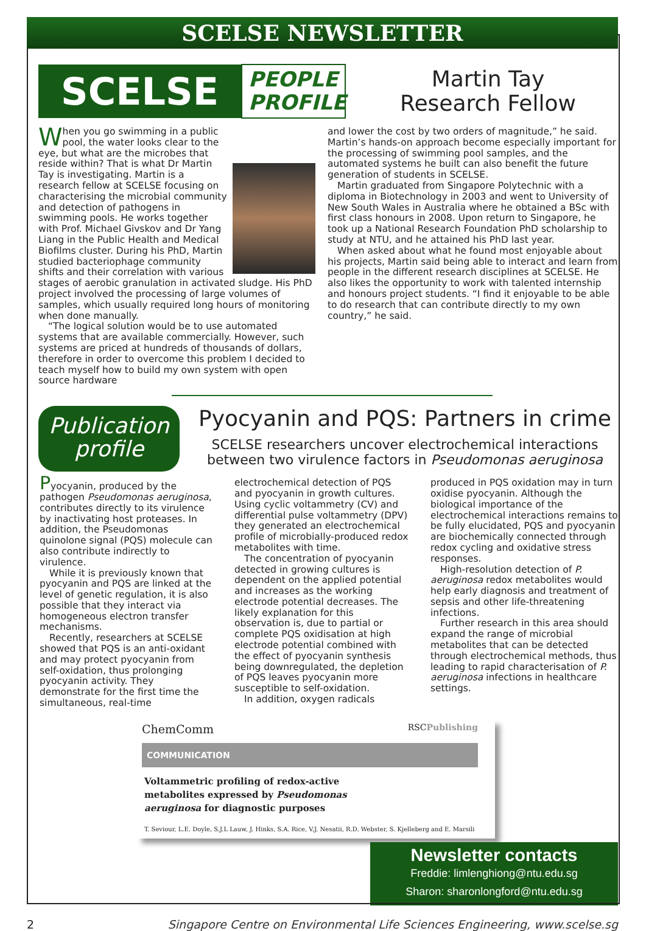SCELSE NEWSLETTER
SCELSE
PEOPLE PROFILE
Martin Tay
Research Fellow
When you go swimming in a public pool, the water looks clear to the eye, but what are the microbes that reside within? That is what Dr Martin Tay is investigating. Martin is a research fellow at SCELSE focusing on characterising the microbial community and detection of pathogens in swimming pools. He works together with Prof. Michael Givskov and Dr Yang Liang in the Public Health and Medical Biofilms cluster. During his PhD, Martin studied bacteriophage community shifts and their correlation with various stages of aerobic granulation in activated sludge. His PhD project involved the processing of large volumes of samples, which usually required long hours of monitoring when done manually.
“The logical solution would be to use automated systems that are available commercially. However, such systems are priced at hundreds of thousands of dollars, therefore in order to overcome this problem I decided to teach myself how to build my own system with open source hardware
and lower the cost by two orders of magnitude,” he said. Martin’s hands-on approach become especially important for the processing of swimming pool samples, and the automated systems he built can also benefit the future generation of students in SCELSE.
Martin graduated from Singapore Polytechnic with a diploma in Biotechnology in 2003 and went to University of New South Wales in Australia where he obtained a BSc with first class honours in 2008. Upon return to Singapore, he took up a National Research Foundation PhD scholarship to study at NTU, and he attained his PhD last year.
When asked about what he found most enjoyable about his projects, Martin said being able to interact and learn from people in the different research disciplines at SCELSE. He also likes the opportunity to work with talented internship and honours project students. “I find it enjoyable to be able to do research that can contribute directly to my own country,” he said.
Publication profile
Pyocyanin and PQS: Partners in crime
SCELSE researchers uncover electrochemical interactions between two virulence factors in Pseudomonas aeruginosa
Pyocyanin, produced by the pathogen Pseudomonas aeruginosa, contributes directly to its virulence by inactivating host proteases. In addition, the Pseudomonas quinolone signal (PQS) molecule can also contribute indirectly to virulence.
While it is previously known that pyocyanin and PQS are linked at the level of genetic regulation, it is also possible that they interact via homogeneous electron transfer mechanisms.
Recently, researchers at SCELSE showed that PQS is an anti-oxidant and may protect pyocyanin from self-oxidation, thus prolonging pyocyanin activity. They demonstrate for the first time the simultaneous, real-time
electrochemical detection of PQS and pyocyanin in growth cultures. Using cyclic voltammetry (CV) and differential pulse voltammetry (DPV) they generated an electrochemical profile of microbially-produced redox metabolites with time.
The concentration of pyocyanin detected in growing cultures is dependent on the applied potential and increases as the working electrode potential decreases. The likely explanation for this observation is, due to partial or complete PQS oxidisation at high electrode potential combined with the effect of pyocyanin synthesis being downregulated, the depletion of PQS leaves pyocyanin more susceptible to self-oxidation.
In addition, oxygen radicals
produced in PQS oxidation may in turn oxidise pyocyanin. Although the biological importance of the electrochemical interactions remains to be fully elucidated, PQS and pyocyanin are biochemically connected through redox cycling and oxidative stress responses.
High-resolution detection of P. aeruginosa redox metabolites would help early diagnosis and treatment of sepsis and other life-threatening infections.
Further research in this area should expand the range of microbial metabolites that can be detected through electrochemical methods, thus leading to rapid characterisation of P. aeruginosa infections in healthcare settings.
ChemComm RSCPublishing
COMMUNICATION
Voltammetric profiling of redox-active metabolites expressed by Pseudomonas aeruginosa for diagnostic purposes
T. Seviour, L.E. Doyle, S.J.L Lauw, J. Hinks, S.A. Rice, V.J. Nesatii, R.D. Webster, S. Kjelleberg and E. Marsili
Newsletter contacts
Freddie: limlenghiong@ntu.edu.sg
Sharon: sharonlongford@ntu.edu.sg
2 Singapore Centre on Environmental Life Sciences Engineering, www.scelse.sg